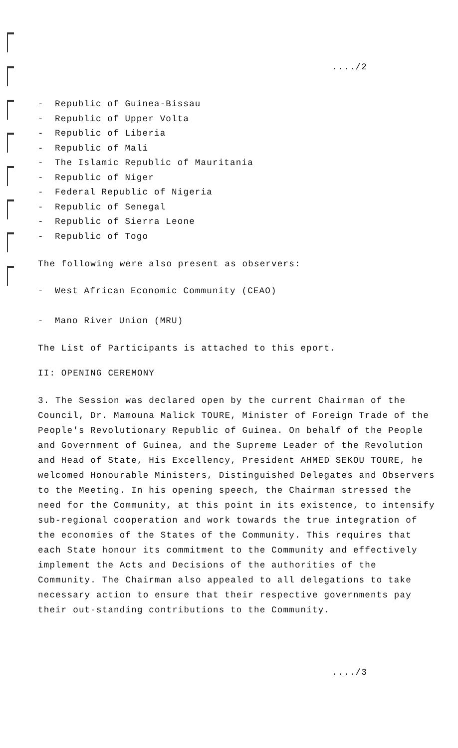..../2
- Republic of Guinea-Bissau
- Republic of Upper Volta
- Republic of Liberia
- Republic of Mali
- The Islamic Republic of Mauritania
- Republic of Niger
- Federal Republic of Nigeria
- Republic of Senegal
- Republic of Sierra Leone
- Republic of Togo
The following were also present as observers:
- West African Economic Community (CEAO)
- Mano River Union (MRU)
The List of Participants is attached to this eport.
II: OPENING CEREMONY
3. The Session was declared open by the current Chairman of the Council, Dr. Mamouna Malick TOURE, Minister of Foreign Trade of the People's Revolutionary Republic of Guinea. On behalf of the People and Government of Guinea, and the Supreme Leader of the Revolution and Head of State, His Excellency, President AHMED SEKOU TOURE, he welcomed Honourable Ministers, Distinguished Delegates and Observers to the Meeting. In his opening speech, the Chairman stressed the need for the Community, at this point in its existence, to intensify sub-regional cooperation and work towards the true integration of the economies of the States of the Community. This requires that each State honour its commitment to the Community and effectively implement the Acts and Decisions of the authorities of the Community. The Chairman also appealed to all delegations to take necessary action to ensure that their respective governments pay their out-standing contributions to the Community.
..../3